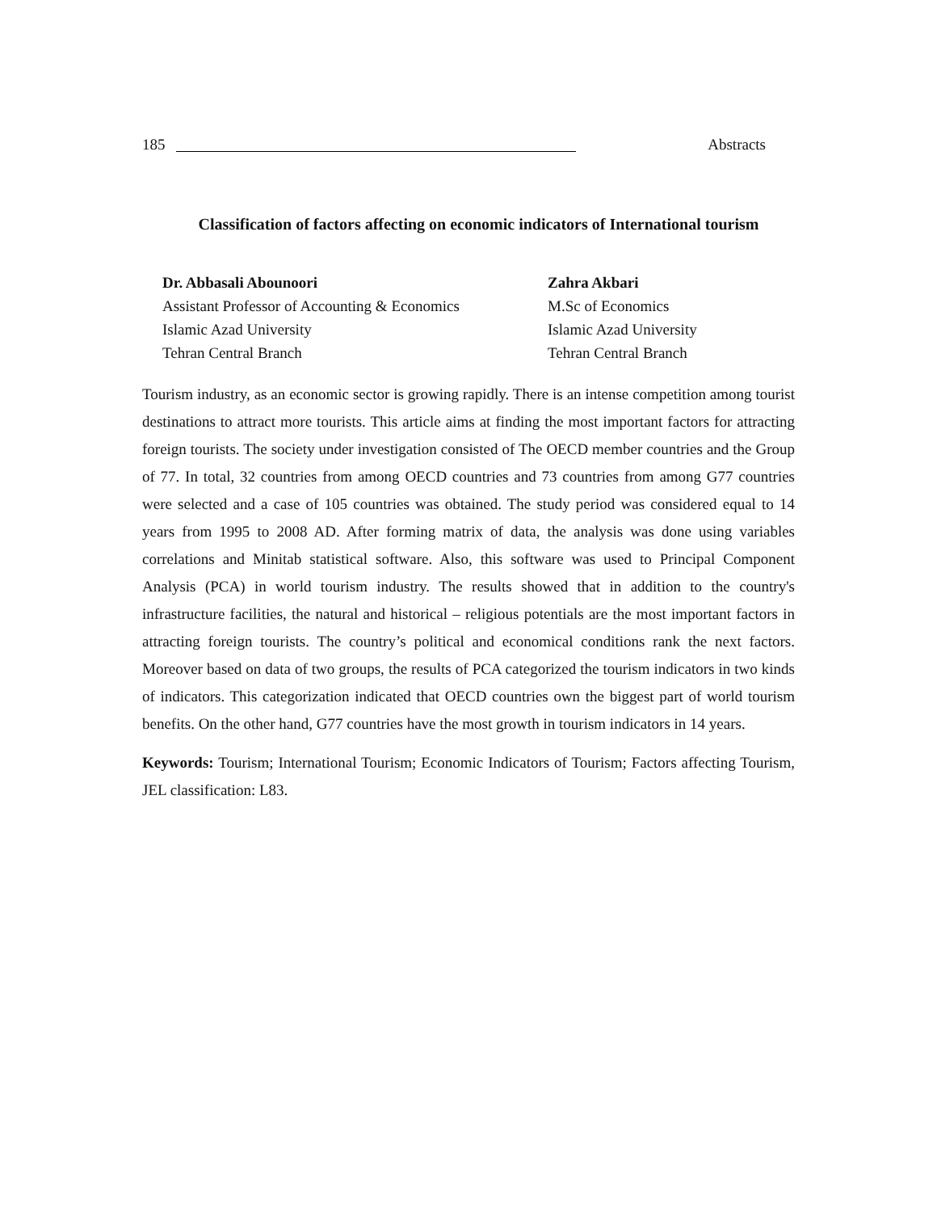185 Abstracts
Classification of factors affecting on economic indicators of International tourism
Dr. Abbasali Abounoori
Assistant Professor of Accounting & Economics
Islamic Azad University
Tehran Central Branch
Zahra Akbari
M.Sc of Economics
Islamic Azad University
Tehran Central Branch
Tourism industry, as an economic sector is growing rapidly. There is an intense competition among tourist destinations to attract more tourists. This article aims at finding the most important factors for attracting foreign tourists. The society under investigation consisted of The OECD member countries and the Group of 77. In total, 32 countries from among OECD countries and 73 countries from among G77 countries were selected and a case of 105 countries was obtained. The study period was considered equal to 14 years from 1995 to 2008 AD. After forming matrix of data, the analysis was done using variables correlations and Minitab statistical software. Also, this software was used to Principal Component Analysis (PCA) in world tourism industry. The results showed that in addition to the country's infrastructure facilities, the natural and historical – religious potentials are the most important factors in attracting foreign tourists. The country’s political and economical conditions rank the next factors. Moreover based on data of two groups, the results of PCA categorized the tourism indicators in two kinds of indicators. This categorization indicated that OECD countries own the biggest part of world tourism benefits. On the other hand, G77 countries have the most growth in tourism indicators in 14 years.
Keywords: Tourism; International Tourism; Economic Indicators of Tourism; Factors affecting Tourism, JEL classification: L83.